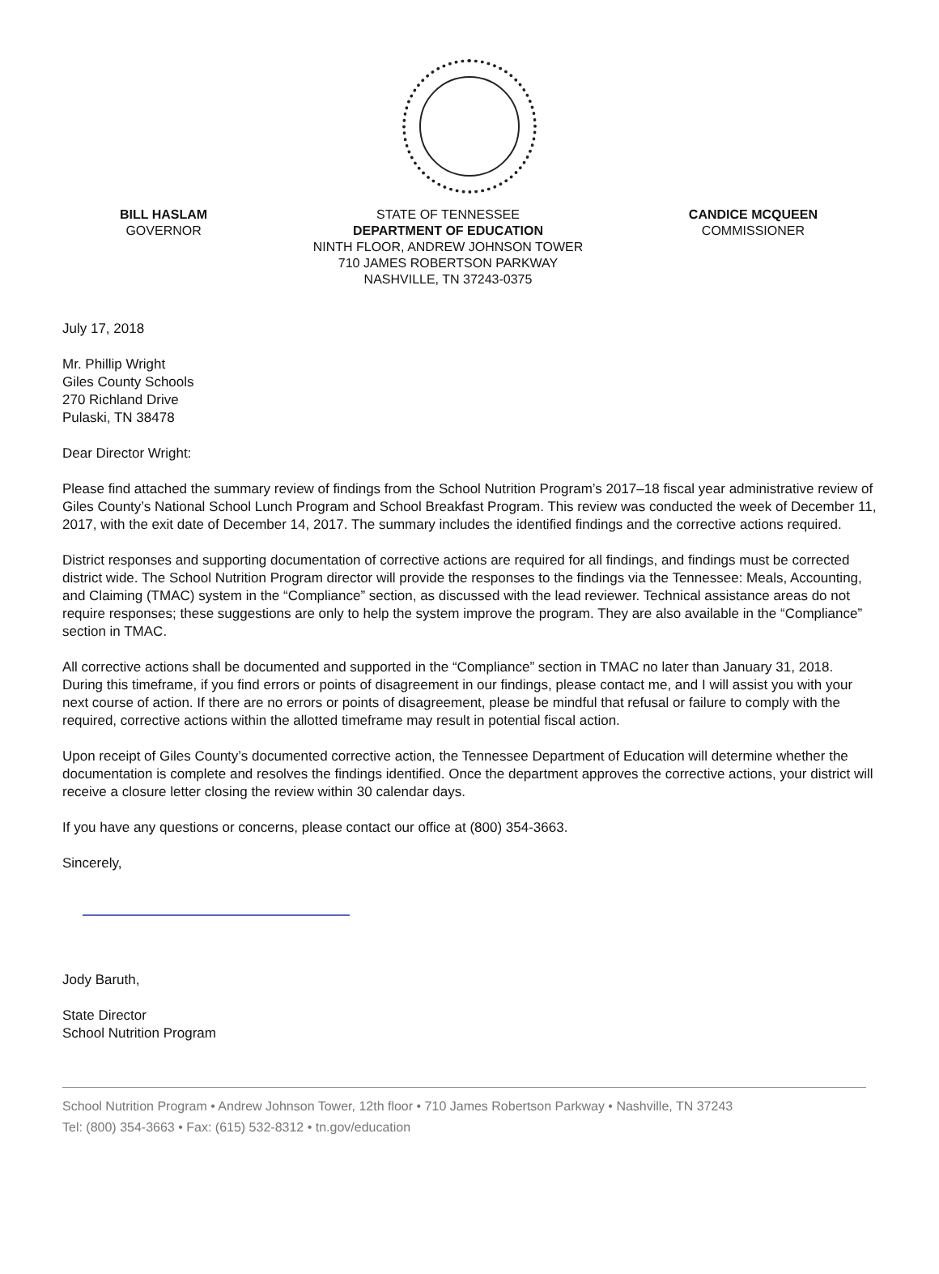BILL HASLAM
GOVERNOR
STATE OF TENNESSEE
DEPARTMENT OF EDUCATION
NINTH FLOOR, ANDREW JOHNSON TOWER
710 JAMES ROBERTSON PARKWAY
NASHVILLE, TN 37243-0375
CANDICE MCQUEEN
COMMISSIONER
July 17, 2018
Mr. Phillip Wright
Giles County Schools
270 Richland Drive
Pulaski, TN 38478
Dear Director Wright:
Please find attached the summary review of findings from the School Nutrition Program’s 2017–18 fiscal year administrative review of Giles County’s National School Lunch Program and School Breakfast Program. This review was conducted the week of December 11, 2017, with the exit date of December 14, 2017. The summary includes the identified findings and the corrective actions required.
District responses and supporting documentation of corrective actions are required for all findings, and findings must be corrected district wide. The School Nutrition Program director will provide the responses to the findings via the Tennessee: Meals, Accounting, and Claiming (TMAC) system in the “Compliance” section, as discussed with the lead reviewer. Technical assistance areas do not require responses; these suggestions are only to help the system improve the program. They are also available in the “Compliance” section in TMAC.
All corrective actions shall be documented and supported in the “Compliance” section in TMAC no later than January 31, 2018. During this timeframe, if you find errors or points of disagreement in our findings, please contact me, and I will assist you with your next course of action. If there are no errors or points of disagreement, please be mindful that refusal or failure to comply with the required, corrective actions within the allotted timeframe may result in potential fiscal action.
Upon receipt of Giles County’s documented corrective action, the Tennessee Department of Education will determine whether the documentation is complete and resolves the findings identified. Once the department approves the corrective actions, your district will receive a closure letter closing the review within 30 calendar days.
If you have any questions or concerns, please contact our office at (800) 354-3663.
Sincerely,
Jody Baruth,
State Director
School Nutrition Program
School Nutrition Program • Andrew Johnson Tower, 12th floor • 710 James Robertson Parkway • Nashville, TN 37243
Tel: (800) 354-3663 • Fax: (615) 532-8312 • tn.gov/education